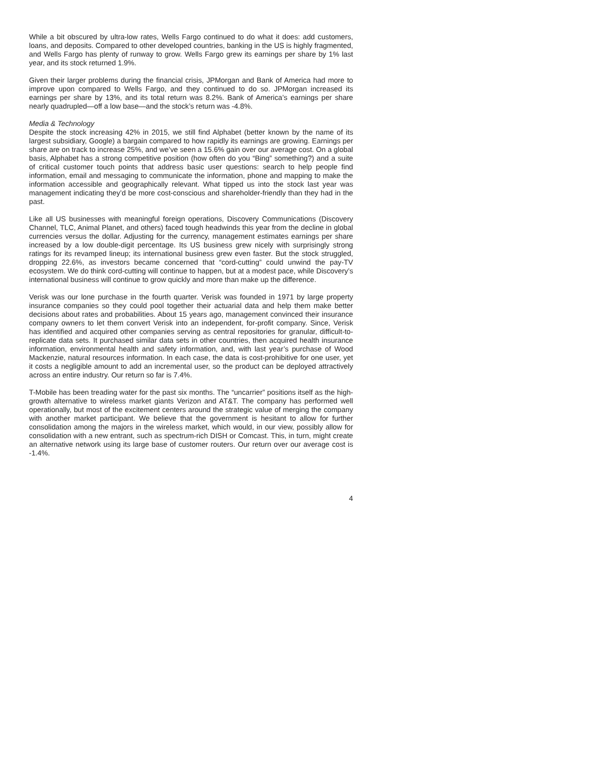While a bit obscured by ultra-low rates, Wells Fargo continued to do what it does: add customers, loans, and deposits. Compared to other developed countries, banking in the US is highly fragmented, and Wells Fargo has plenty of runway to grow. Wells Fargo grew its earnings per share by 1% last year, and its stock returned 1.9%.
Given their larger problems during the financial crisis, JPMorgan and Bank of America had more to improve upon compared to Wells Fargo, and they continued to do so. JPMorgan increased its earnings per share by 13%, and its total return was 8.2%. Bank of America’s earnings per share nearly quadrupled—off a low base—and the stock’s return was -4.8%.
Media & Technology
Despite the stock increasing 42% in 2015, we still find Alphabet (better known by the name of its largest subsidiary, Google) a bargain compared to how rapidly its earnings are growing. Earnings per share are on track to increase 25%, and we’ve seen a 15.6% gain over our average cost. On a global basis, Alphabet has a strong competitive position (how often do you “Bing” something?) and a suite of critical customer touch points that address basic user questions: search to help people find information, email and messaging to communicate the information, phone and mapping to make the information accessible and geographically relevant. What tipped us into the stock last year was management indicating they’d be more cost-conscious and shareholder-friendly than they had in the past.
Like all US businesses with meaningful foreign operations, Discovery Communications (Discovery Channel, TLC, Animal Planet, and others) faced tough headwinds this year from the decline in global currencies versus the dollar. Adjusting for the currency, management estimates earnings per share increased by a low double-digit percentage. Its US business grew nicely with surprisingly strong ratings for its revamped lineup; its international business grew even faster. But the stock struggled, dropping 22.6%, as investors became concerned that “cord-cutting” could unwind the pay-TV ecosystem. We do think cord-cutting will continue to happen, but at a modest pace, while Discovery’s international business will continue to grow quickly and more than make up the difference.
Verisk was our lone purchase in the fourth quarter. Verisk was founded in 1971 by large property insurance companies so they could pool together their actuarial data and help them make better decisions about rates and probabilities. About 15 years ago, management convinced their insurance company owners to let them convert Verisk into an independent, for-profit company. Since, Verisk has identified and acquired other companies serving as central repositories for granular, difficult-to-replicate data sets. It purchased similar data sets in other countries, then acquired health insurance information, environmental health and safety information, and, with last year’s purchase of Wood Mackenzie, natural resources information. In each case, the data is cost-prohibitive for one user, yet it costs a negligible amount to add an incremental user, so the product can be deployed attractively across an entire industry. Our return so far is 7.4%.
T-Mobile has been treading water for the past six months. The “uncarrier” positions itself as the high-growth alternative to wireless market giants Verizon and AT&T. The company has performed well operationally, but most of the excitement centers around the strategic value of merging the company with another market participant. We believe that the government is hesitant to allow for further consolidation among the majors in the wireless market, which would, in our view, possibly allow for consolidation with a new entrant, such as spectrum-rich DISH or Comcast. This, in turn, might create an alternative network using its large base of customer routers. Our return over our average cost is -1.4%.
4